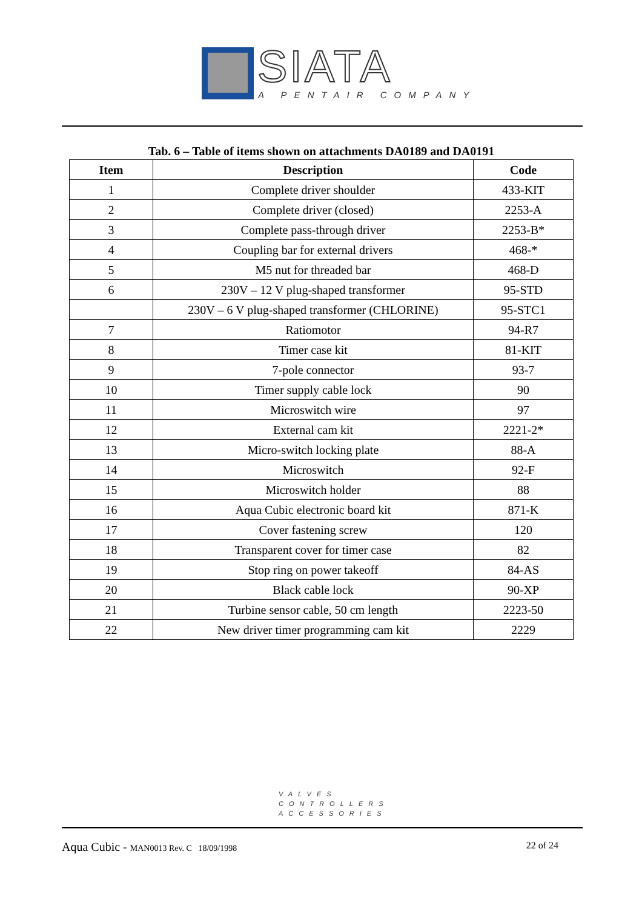SIATA A PENTAIR COMPANY
Tab. 6 – Table of items shown on attachments DA0189 and DA0191
| Item | Description | Code |
| --- | --- | --- |
| 1 | Complete driver shoulder | 433-KIT |
| 2 | Complete driver (closed) | 2253-A |
| 3 | Complete pass-through driver | 2253-B* |
| 4 | Coupling bar for external drivers | 468-* |
| 5 | M5 nut for threaded bar | 468-D |
| 6 | 230V – 12 V plug-shaped transformer | 95-STD |
| | 230V – 6 V plug-shaped transformer (CHLORINE) | 95-STC1 |
| 7 | Ratiomotor | 94-R7 |
| 8 | Timer case kit | 81-KIT |
| 9 | 7-pole connector | 93-7 |
| 10 | Timer supply cable lock | 90 |
| 11 | Microswitch wire | 97 |
| 12 | External cam kit | 2221-2* |
| 13 | Micro-switch locking plate | 88-A |
| 14 | Microswitch | 92-F |
| 15 | Microswitch holder | 88 |
| 16 | Aqua Cubic electronic board kit | 871-K |
| 17 | Cover fastening screw | 120 |
| 18 | Transparent cover for timer case | 82 |
| 19 | Stop ring on power takeoff | 84-AS |
| 20 | Black cable lock | 90-XP |
| 21 | Turbine sensor cable, 50 cm length | 2223-50 |
| 22 | New driver timer programming cam kit | 2229 |
VALVES
CONTROLLERS
ACCESSORIES
Aqua Cubic - MAN0013 Rev. C 18/09/1998
22 of 24